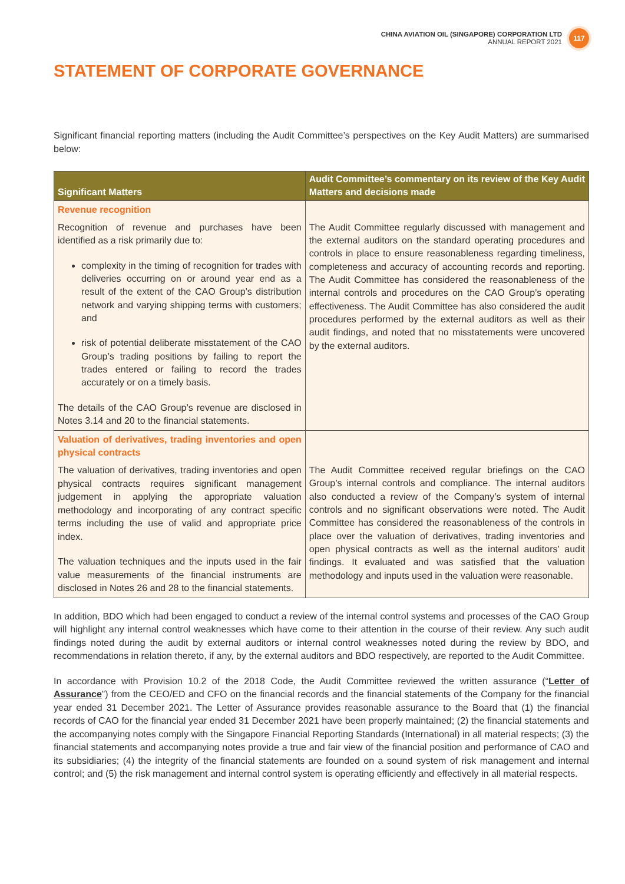CHINA AVIATION OIL (SINGAPORE) CORPORATION LTD
ANNUAL REPORT 2021
117
STATEMENT OF CORPORATE GOVERNANCE
Significant financial reporting matters (including the Audit Committee’s perspectives on the Key Audit Matters) are summarised below:
| Significant Matters | Audit Committee’s commentary on its review of the Key Audit Matters and decisions made |
| --- | --- |
| Revenue recognition | |
| Recognition of revenue and purchases have been identified as a risk primarily due to: complexity in the timing of recognition for trades with deliveries occurring on or around year end as a result of the extent of the CAO Group’s distribution network and varying shipping terms with customers; and risk of potential deliberate misstatement of the CAO Group’s trading positions by failing to report the trades entered or failing to record the trades accurately or on a timely basis. The details of the CAO Group’s revenue are disclosed in Notes 3.14 and 20 to the financial statements. | The Audit Committee regularly discussed with management and the external auditors on the standard operating procedures and controls in place to ensure reasonableness regarding timeliness, completeness and accuracy of accounting records and reporting. The Audit Committee has considered the reasonableness of the internal controls and procedures on the CAO Group’s operating effectiveness. The Audit Committee has also considered the audit procedures performed by the external auditors as well as their audit findings, and noted that no misstatements were uncovered by the external auditors. |
| Valuation of derivatives, trading inventories and open physical contracts | |
| The valuation of derivatives, trading inventories and open physical contracts requires significant management judgement in applying the appropriate valuation methodology and incorporating of any contract specific terms including the use of valid and appropriate price index. The valuation techniques and the inputs used in the fair value measurements of the financial instruments are disclosed in Notes 26 and 28 to the financial statements. | The Audit Committee received regular briefings on the CAO Group’s internal controls and compliance. The internal auditors also conducted a review of the Company’s system of internal controls and no significant observations were noted. The Audit Committee has considered the reasonableness of the controls in place over the valuation of derivatives, trading inventories and open physical contracts as well as the internal auditors’ audit findings. It evaluated and was satisfied that the valuation methodology and inputs used in the valuation were reasonable. |
In addition, BDO which had been engaged to conduct a review of the internal control systems and processes of the CAO Group will highlight any internal control weaknesses which have come to their attention in the course of their review. Any such audit findings noted during the audit by external auditors or internal control weaknesses noted during the review by BDO, and recommendations in relation thereto, if any, by the external auditors and BDO respectively, are reported to the Audit Committee.
In accordance with Provision 10.2 of the 2018 Code, the Audit Committee reviewed the written assurance (“Letter of Assurance”) from the CEO/ED and CFO on the financial records and the financial statements of the Company for the financial year ended 31 December 2021. The Letter of Assurance provides reasonable assurance to the Board that (1) the financial records of CAO for the financial year ended 31 December 2021 have been properly maintained; (2) the financial statements and the accompanying notes comply with the Singapore Financial Reporting Standards (International) in all material respects; (3) the financial statements and accompanying notes provide a true and fair view of the financial position and performance of CAO and its subsidiaries; (4) the integrity of the financial statements are founded on a sound system of risk management and internal control; and (5) the risk management and internal control system is operating efficiently and effectively in all material respects.